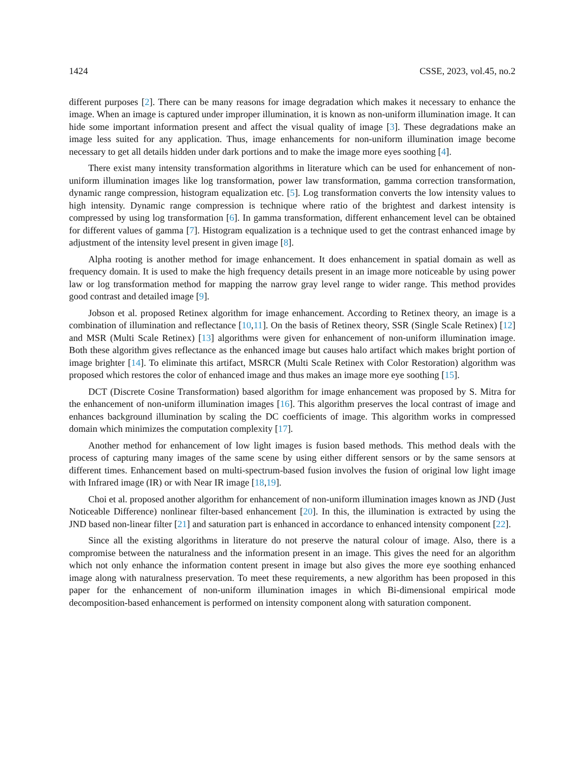1424 CSSE, 2023, vol.45, no.2
different purposes [2]. There can be many reasons for image degradation which makes it necessary to enhance the image. When an image is captured under improper illumination, it is known as non-uniform illumination image. It can hide some important information present and affect the visual quality of image [3]. These degradations make an image less suited for any application. Thus, image enhancements for non-uniform illumination image become necessary to get all details hidden under dark portions and to make the image more eyes soothing [4].
There exist many intensity transformation algorithms in literature which can be used for enhancement of non-uniform illumination images like log transformation, power law transformation, gamma correction transformation, dynamic range compression, histogram equalization etc. [5]. Log transformation converts the low intensity values to high intensity. Dynamic range compression is technique where ratio of the brightest and darkest intensity is compressed by using log transformation [6]. In gamma transformation, different enhancement level can be obtained for different values of gamma [7]. Histogram equalization is a technique used to get the contrast enhanced image by adjustment of the intensity level present in given image [8].
Alpha rooting is another method for image enhancement. It does enhancement in spatial domain as well as frequency domain. It is used to make the high frequency details present in an image more noticeable by using power law or log transformation method for mapping the narrow gray level range to wider range. This method provides good contrast and detailed image [9].
Jobson et al. proposed Retinex algorithm for image enhancement. According to Retinex theory, an image is a combination of illumination and reflectance [10,11]. On the basis of Retinex theory, SSR (Single Scale Retinex) [12] and MSR (Multi Scale Retinex) [13] algorithms were given for enhancement of non-uniform illumination image. Both these algorithm gives reflectance as the enhanced image but causes halo artifact which makes bright portion of image brighter [14]. To eliminate this artifact, MSRCR (Multi Scale Retinex with Color Restoration) algorithm was proposed which restores the color of enhanced image and thus makes an image more eye soothing [15].
DCT (Discrete Cosine Transformation) based algorithm for image enhancement was proposed by S. Mitra for the enhancement of non-uniform illumination images [16]. This algorithm preserves the local contrast of image and enhances background illumination by scaling the DC coefficients of image. This algorithm works in compressed domain which minimizes the computation complexity [17].
Another method for enhancement of low light images is fusion based methods. This method deals with the process of capturing many images of the same scene by using either different sensors or by the same sensors at different times. Enhancement based on multi-spectrum-based fusion involves the fusion of original low light image with Infrared image (IR) or with Near IR image [18,19].
Choi et al. proposed another algorithm for enhancement of non-uniform illumination images known as JND (Just Noticeable Difference) nonlinear filter-based enhancement [20]. In this, the illumination is extracted by using the JND based non-linear filter [21] and saturation part is enhanced in accordance to enhanced intensity component [22].
Since all the existing algorithms in literature do not preserve the natural colour of image. Also, there is a compromise between the naturalness and the information present in an image. This gives the need for an algorithm which not only enhance the information content present in image but also gives the more eye soothing enhanced image along with naturalness preservation. To meet these requirements, a new algorithm has been proposed in this paper for the enhancement of non-uniform illumination images in which Bi-dimensional empirical mode decomposition-based enhancement is performed on intensity component along with saturation component.